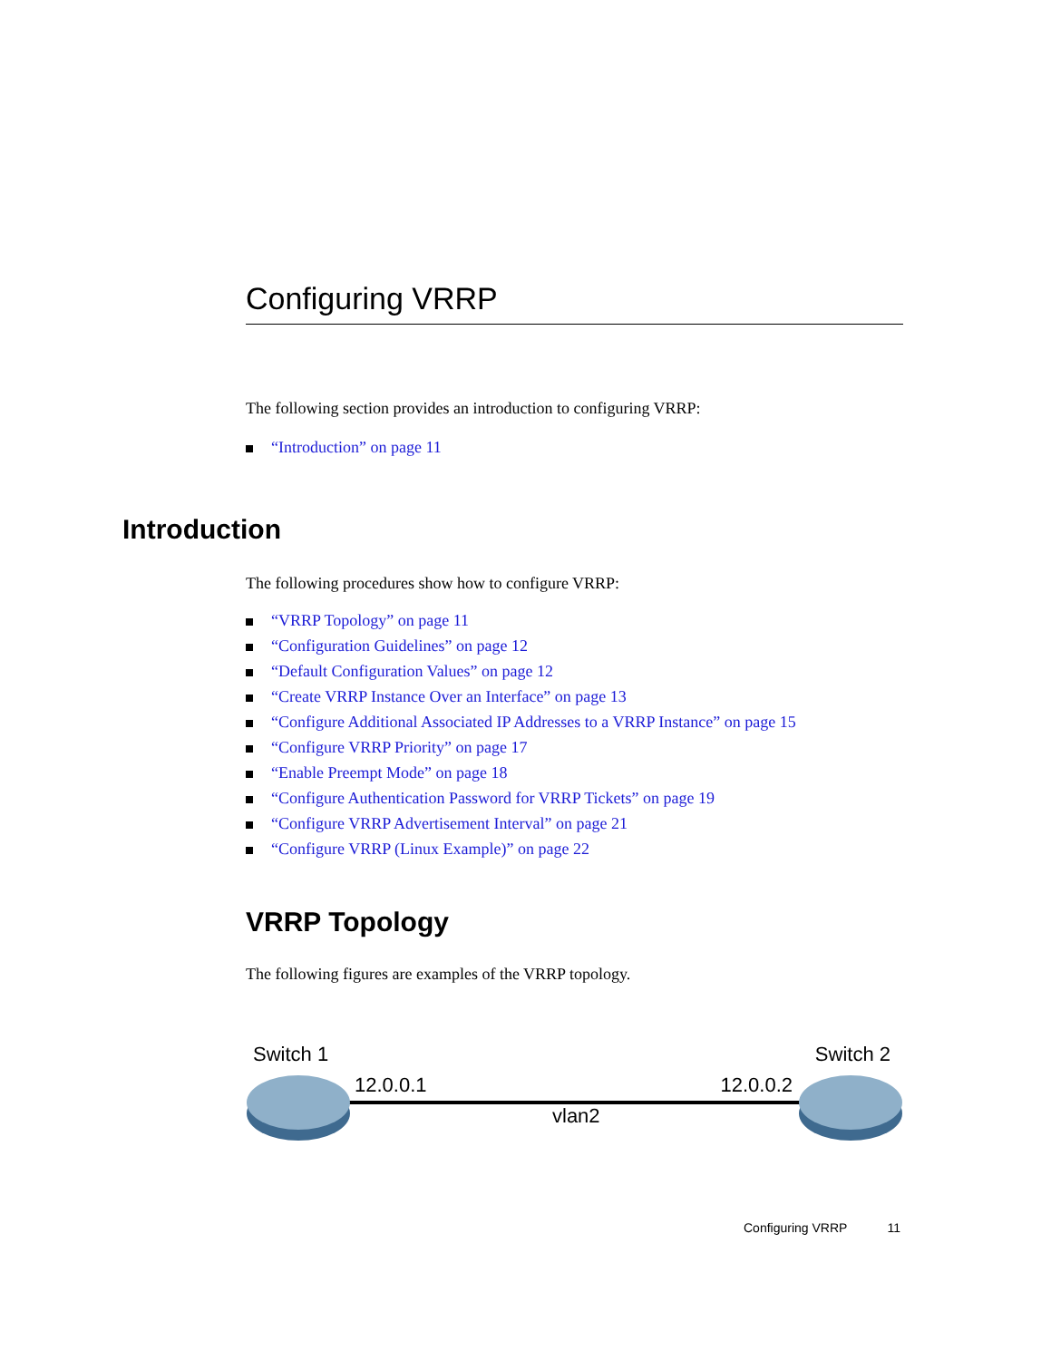Configuring VRRP
The following section provides an introduction to configuring VRRP:
“Introduction” on page 11
Introduction
The following procedures show how to configure VRRP:
“VRRP Topology” on page 11
“Configuration Guidelines” on page 12
“Default Configuration Values” on page 12
“Create VRRP Instance Over an Interface” on page 13
“Configure Additional Associated IP Addresses to a VRRP Instance” on page 15
“Configure VRRP Priority” on page 17
“Enable Preempt Mode” on page 18
“Configure Authentication Password for VRRP Tickets” on page 19
“Configure VRRP Advertisement Interval” on page 21
“Configure VRRP (Linux Example)” on page 22
VRRP Topology
The following figures are examples of the VRRP topology.
Switch 1 Switch 2
12.0.0.1 12.0.0.2
vlan2
Configuring VRRP 11